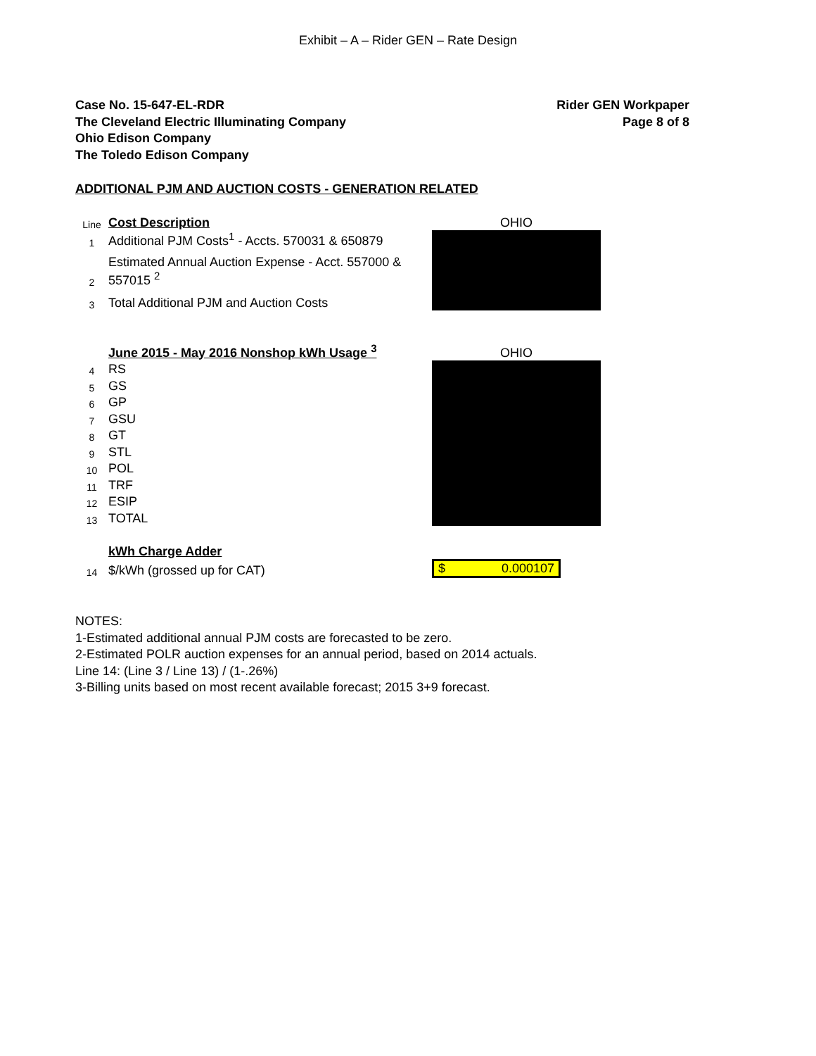Exhibit – A – Rider GEN – Rate Design
Case No. 15-647-EL-RDR
The Cleveland Electric Illuminating Company
Ohio Edison Company
The Toledo Edison Company
Rider GEN Workpaper
Page 8 of 8
ADDITIONAL PJM AND AUCTION COSTS - GENERATION RELATED
| Line | Cost Description | OHIO |
| 1 | Additional PJM Costs<sup>1</sup> - Accts. 570031 & 650879 | |
| 2 | Estimated Annual Auction Expense - Acct. 557000 & 557015 <sup>2</sup> | |
| 3 | Total Additional PJM and Auction Costs | |
| | June 2015 - May 2016 Nonshop kWh Usage <sup>3</sup> | OHIO |
| 4 | RS | |
| 5 | GS | |
| 6 | GP | |
| 7 | GSU | |
| 8 | GT | |
| 9 | STL | |
| 10 | POL | |
| 11 | TRF | |
| 12 | ESIP | |
| 13 | TOTAL | |
| | kWh Charge Adder | |
| 14 | $/kWh (grossed up for CAT) | $ 0.000107 |
NOTES:
1-Estimated additional annual PJM costs are forecasted to be zero.
2-Estimated POLR auction expenses for an annual period, based on 2014 actuals.
Line 14: (Line 3 / Line 13) / (1-.26%)
3-Billing units based on most recent available forecast; 2015 3+9 forecast.